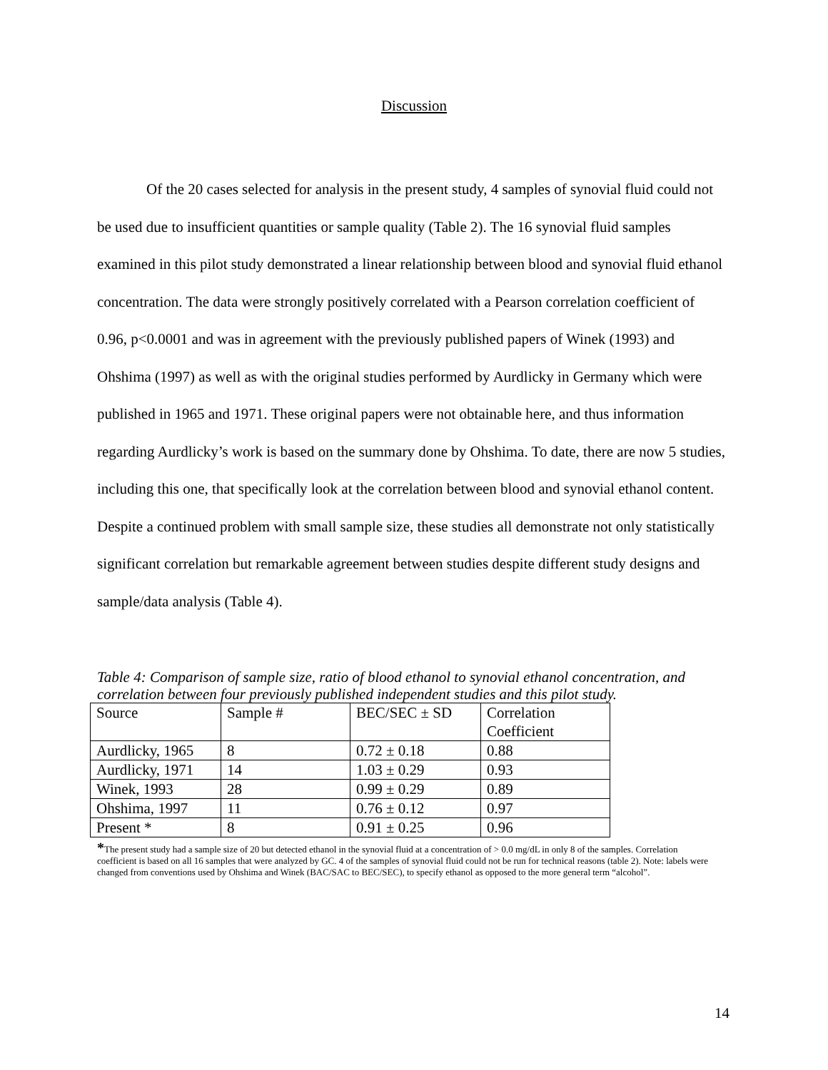Discussion
Of the 20 cases selected for analysis in the present study, 4 samples of synovial fluid could not be used due to insufficient quantities or sample quality (Table 2). The 16 synovial fluid samples examined in this pilot study demonstrated a linear relationship between blood and synovial fluid ethanol concentration. The data were strongly positively correlated with a Pearson correlation coefficient of 0.96, p<0.0001 and was in agreement with the previously published papers of Winek (1993) and Ohshima (1997) as well as with the original studies performed by Aurdlicky in Germany which were published in 1965 and 1971. These original papers were not obtainable here, and thus information regarding Aurdlicky’s work is based on the summary done by Ohshima. To date, there are now 5 studies, including this one, that specifically look at the correlation between blood and synovial ethanol content. Despite a continued problem with small sample size, these studies all demonstrate not only statistically significant correlation but remarkable agreement between studies despite different study designs and sample/data analysis (Table 4).
Table 4: Comparison of sample size, ratio of blood ethanol to synovial ethanol concentration, and correlation between four previously published independent studies and this pilot study.
| Source | Sample # | BEC/SEC ± SD | Correlation Coefficient |
| Aurdlicky, 1965 | 8 | 0.72 ± 0.18 | 0.88 |
| Aurdlicky, 1971 | 14 | 1.03 ± 0.29 | 0.93 |
| Winek, 1993 | 28 | 0.99 ± 0.29 | 0.89 |
| Ohshima, 1997 | 11 | 0.76 ± 0.12 | 0.97 |
| Present * | 8 | 0.91 ± 0.25 | 0.96 |
*The present study had a sample size of 20 but detected ethanol in the synovial fluid at a concentration of > 0.0 mg/dL in only 8 of the samples. Correlation coefficient is based on all 16 samples that were analyzed by GC. 4 of the samples of synovial fluid could not be run for technical reasons (table 2). Note: labels were changed from conventions used by Ohshima and Winek (BAC/SAC to BEC/SEC), to specify ethanol as opposed to the more general term “alcohol”.
14